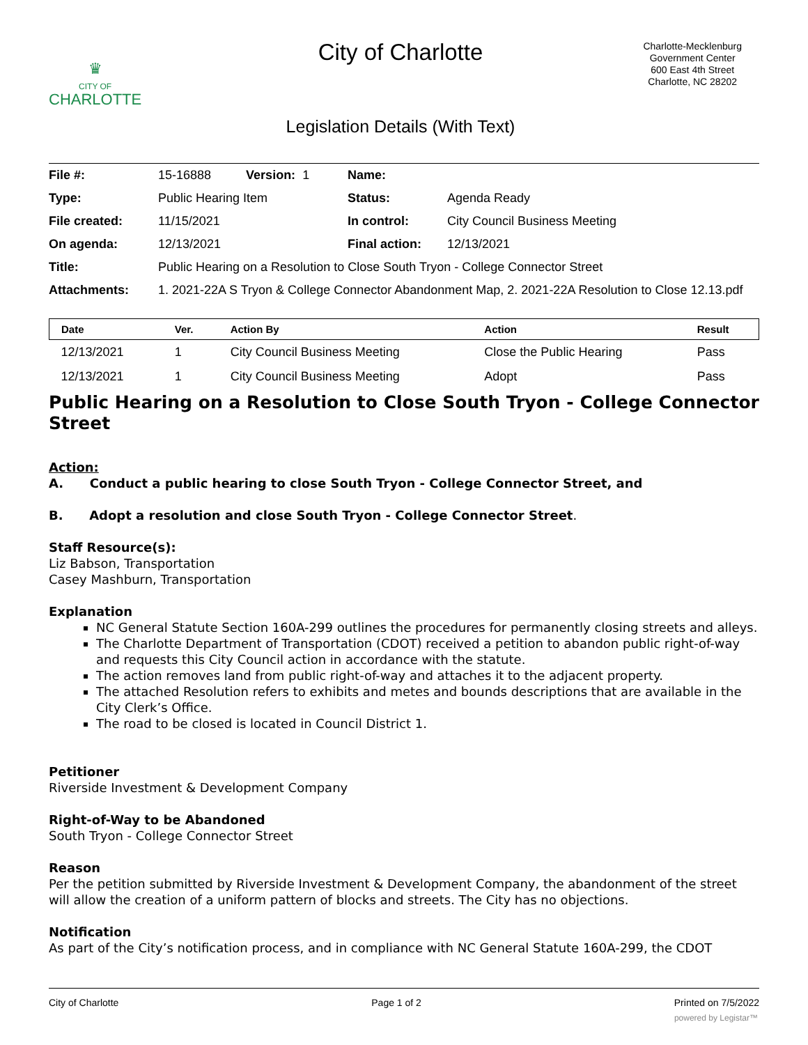♛
CITY OF
CHARLOTTE
City of Charlotte
Charlotte-Mecklenburg
Government Center
600 East 4th Street
Charlotte, NC 28202
Legislation Details (With Text)
| File #: | 15-16888 Version: 1 | Name: | |
| Type: | Public Hearing Item | Status: | Agenda Ready |
| File created: | 11/15/2021 | In control: | City Council Business Meeting |
| On agenda: | 12/13/2021 | Final action: | 12/13/2021 |
| Title: | Public Hearing on a Resolution to Close South Tryon - College Connector Street | | |
| Attachments: | 1. 2021-22A S Tryon & College Connector Abandonment Map, 2. 2021-22A Resolution to Close 12.13.pdf | | |
| Date | Ver. | Action By | Action | Result |
| --- | --- | --- | --- | --- |
| 12/13/2021 | 1 | City Council Business Meeting | Close the Public Hearing | Pass |
| 12/13/2021 | 1 | City Council Business Meeting | Adopt | Pass |
Public Hearing on a Resolution to Close South Tryon - College Connector Street
Action:
A. Conduct a public hearing to close South Tryon - College Connector Street, and
B. Adopt a resolution and close South Tryon - College Connector Street.
Staff Resource(s):
Liz Babson, Transportation
Casey Mashburn, Transportation
Explanation
NC General Statute Section 160A-299 outlines the procedures for permanently closing streets and alleys.
The Charlotte Department of Transportation (CDOT) received a petition to abandon public right-of-way and requests this City Council action in accordance with the statute.
The action removes land from public right-of-way and attaches it to the adjacent property.
The attached Resolution refers to exhibits and metes and bounds descriptions that are available in the City Clerk’s Office.
The road to be closed is located in Council District 1.
Petitioner
Riverside Investment & Development Company
Right-of-Way to be Abandoned
South Tryon - College Connector Street
Reason
Per the petition submitted by Riverside Investment & Development Company, the abandonment of the street will allow the creation of a uniform pattern of blocks and streets. The City has no objections.
Notification
As part of the City’s notification process, and in compliance with NC General Statute 160A-299, the CDOT
City of Charlotte Page 1 of 2 Printed on 7/5/2022
powered by Legistar™